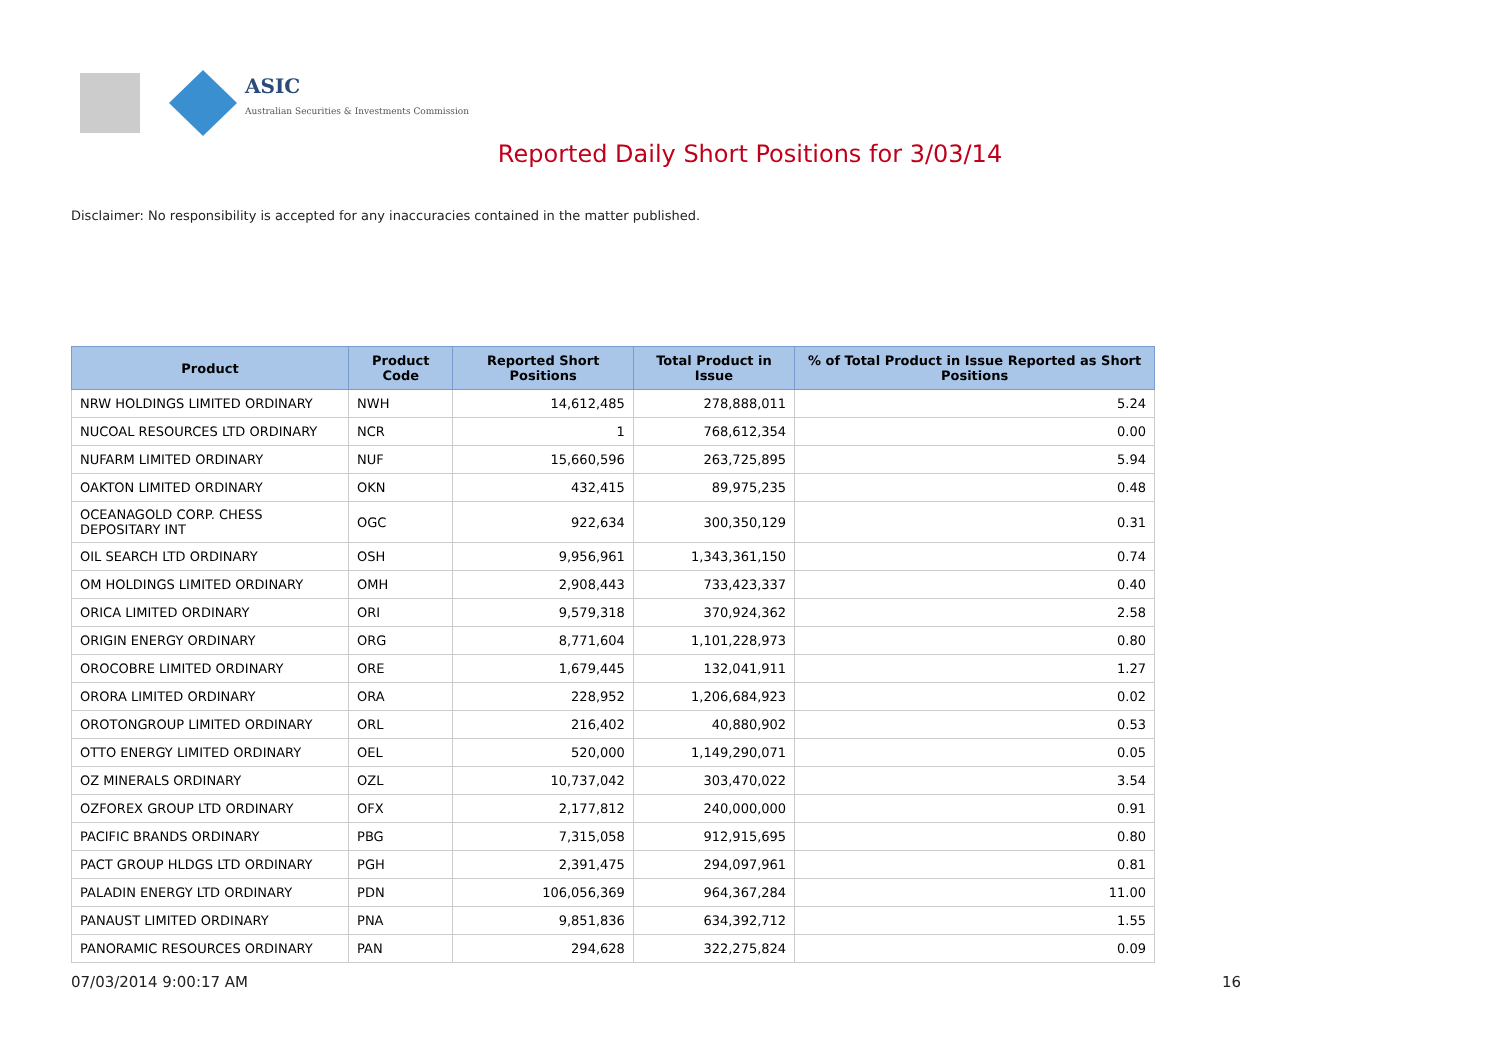ASIC
Australian Securities & Investments Commission
Reported Daily Short Positions for 3/03/14
Disclaimer: No responsibility is accepted for any inaccuracies contained in the matter published.
| Product | Product Code | Reported Short Positions | Total Product in Issue | % of Total Product in Issue Reported as Short Positions |
| --- | --- | --- | --- | --- |
| NRW HOLDINGS LIMITED ORDINARY | NWH | 14,612,485 | 278,888,011 | 5.24 |
| NUCOAL RESOURCES LTD ORDINARY | NCR | 1 | 768,612,354 | 0.00 |
| NUFARM LIMITED ORDINARY | NUF | 15,660,596 | 263,725,895 | 5.94 |
| OAKTON LIMITED ORDINARY | OKN | 432,415 | 89,975,235 | 0.48 |
| OCEANAGOLD CORP. CHESS DEPOSITARY INT | OGC | 922,634 | 300,350,129 | 0.31 |
| OIL SEARCH LTD ORDINARY | OSH | 9,956,961 | 1,343,361,150 | 0.74 |
| OM HOLDINGS LIMITED ORDINARY | OMH | 2,908,443 | 733,423,337 | 0.40 |
| ORICA LIMITED ORDINARY | ORI | 9,579,318 | 370,924,362 | 2.58 |
| ORIGIN ENERGY ORDINARY | ORG | 8,771,604 | 1,101,228,973 | 0.80 |
| OROCOBRE LIMITED ORDINARY | ORE | 1,679,445 | 132,041,911 | 1.27 |
| ORORA LIMITED ORDINARY | ORA | 228,952 | 1,206,684,923 | 0.02 |
| OROTONGROUP LIMITED ORDINARY | ORL | 216,402 | 40,880,902 | 0.53 |
| OTTO ENERGY LIMITED ORDINARY | OEL | 520,000 | 1,149,290,071 | 0.05 |
| OZ MINERALS ORDINARY | OZL | 10,737,042 | 303,470,022 | 3.54 |
| OZFOREX GROUP LTD ORDINARY | OFX | 2,177,812 | 240,000,000 | 0.91 |
| PACIFIC BRANDS ORDINARY | PBG | 7,315,058 | 912,915,695 | 0.80 |
| PACT GROUP HLDGS LTD ORDINARY | PGH | 2,391,475 | 294,097,961 | 0.81 |
| PALADIN ENERGY LTD ORDINARY | PDN | 106,056,369 | 964,367,284 | 11.00 |
| PANAUST LIMITED ORDINARY | PNA | 9,851,836 | 634,392,712 | 1.55 |
| PANORAMIC RESOURCES ORDINARY | PAN | 294,628 | 322,275,824 | 0.09 |
07/03/2014 9:00:17 AM 16